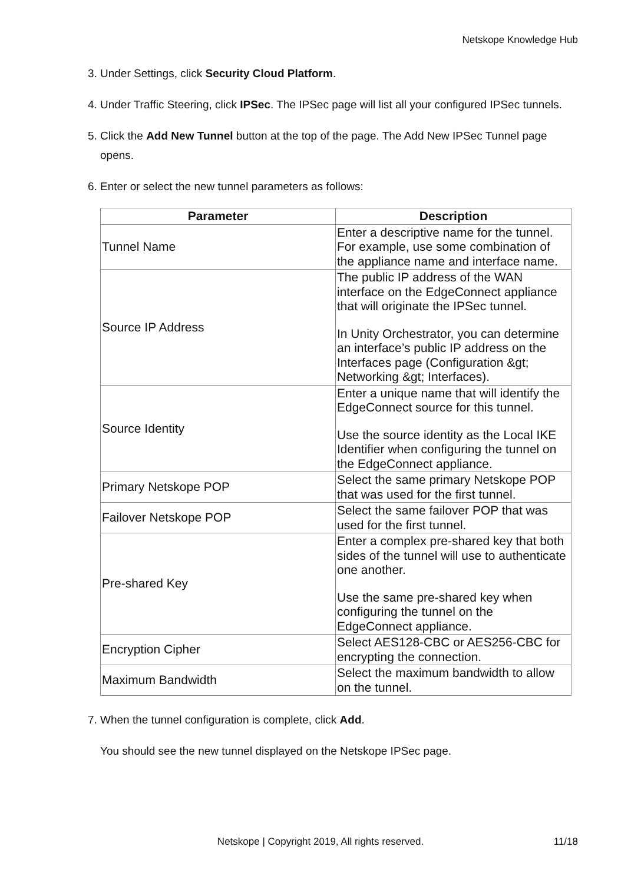Netskope Knowledge Hub
3. Under Settings, click Security Cloud Platform.
4. Under Traffic Steering, click IPSec. The IPSec page will list all your configured IPSec tunnels.
5. Click the Add New Tunnel button at the top of the page. The Add New IPSec Tunnel page opens.
6. Enter or select the new tunnel parameters as follows:
| Parameter | Description |
| --- | --- |
| Tunnel Name | Enter a descriptive name for the tunnel. For example, use some combination of the appliance name and interface name. |
| Source IP Address | The public IP address of the WAN interface on the EdgeConnect appliance that will originate the IPSec tunnel. In Unity Orchestrator, you can determine an interface’s public IP address on the Interfaces page (Configuration &gt; Networking &gt; Interfaces). |
| Source Identity | Enter a unique name that will identify the EdgeConnect source for this tunnel. Use the source identity as the Local IKE Identifier when configuring the tunnel on the EdgeConnect appliance. |
| Primary Netskope POP | Select the same primary Netskope POP that was used for the first tunnel. |
| Failover Netskope POP | Select the same failover POP that was used for the first tunnel. |
| Pre-shared Key | Enter a complex pre-shared key that both sides of the tunnel will use to authenticate one another. Use the same pre-shared key when configuring the tunnel on the EdgeConnect appliance. |
| Encryption Cipher | Select AES128-CBC or AES256-CBC for encrypting the connection. |
| Maximum Bandwidth | Select the maximum bandwidth to allow on the tunnel. |
7. When the tunnel configuration is complete, click Add.
You should see the new tunnel displayed on the Netskope IPSec page.
Netskope | Copyright 2019, All rights reserved.
11/18